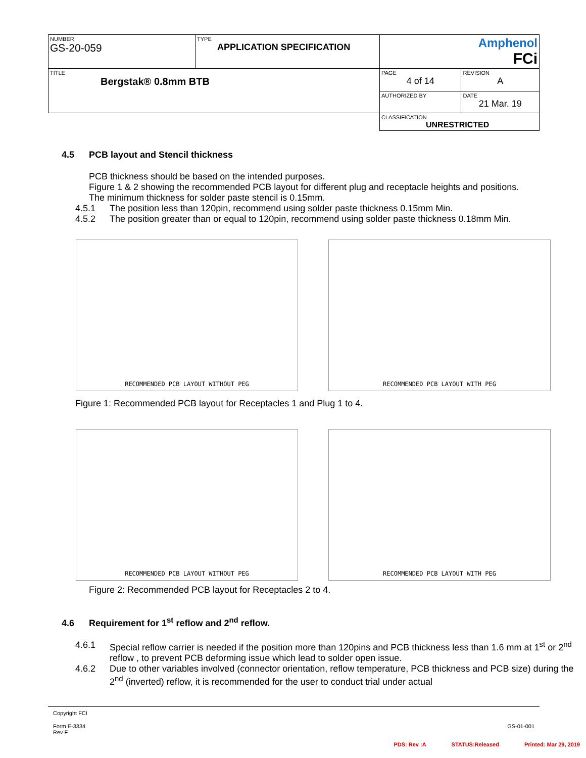| NUMBER GS-20-059 | TYPE APPLICATION SPECIFICATION | Amphenol FCi | |
| TITLE Bergstak® 0.8mm BTB | | PAGE 4 of 14 | REVISION A |
| | | AUTHORIZED BY | DATE 21 Mar. 19 |
| | | CLASSIFICATION UNRESTRICTED | |
4.5 PCB layout and Stencil thickness
PCB thickness should be based on the intended purposes.
Figure 1 & 2 showing the recommended PCB layout for different plug and receptacle heights and positions.
The minimum thickness for solder paste stencil is 0.15mm.
4.5.1 The position less than 120pin, recommend using solder paste thickness 0.15mm Min.
4.5.2 The position greater than or equal to 120pin, recommend using solder paste thickness 0.18mm Min.
RECOMMENDED PCB LAYOUT WITHOUT PEG RECOMMENDED PCB LAYOUT WITH PEG
Figure 1: Recommended PCB layout for Receptacles 1 and Plug 1 to 4.
RECOMMENDED PCB LAYOUT WITHOUT PEG RECOMMENDED PCB LAYOUT WITH PEG
Figure 2: Recommended PCB layout for Receptacles 2 to 4.
4.6 Requirement for 1<sup>st</sup> reflow and 2<sup>nd</sup> reflow.
4.6.1 Special reflow carrier is needed if the position more than 120pins and PCB thickness less than 1.6 mm at 1<sup>st</sup> or 2<sup>nd</sup> reflow , to prevent PCB deforming issue which lead to solder open issue.
4.6.2 Due to other variables involved (connector orientation, reflow temperature, PCB thickness and PCB size) during the 2<sup>nd</sup> (inverted) reflow, it is recommended for the user to conduct trial under actual
Copyright FCI
Form E-3334
Rev F GS-01-001
PDS: Rev :A STATUS:Released Printed: Mar 29, 2019